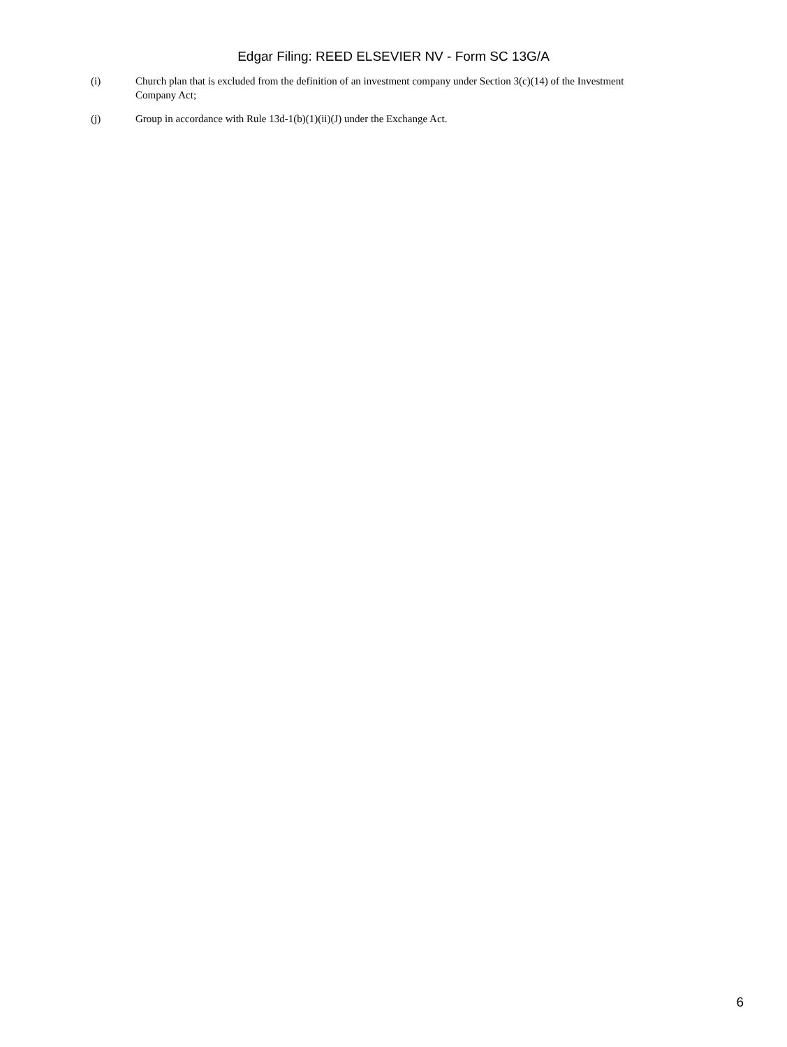Edgar Filing: REED ELSEVIER NV - Form SC 13G/A
(i) Church plan that is excluded from the definition of an investment company under Section 3(c)(14) of the Investment Company Act;
(j) Group in accordance with Rule 13d-1(b)(1)(ii)(J) under the Exchange Act.
6